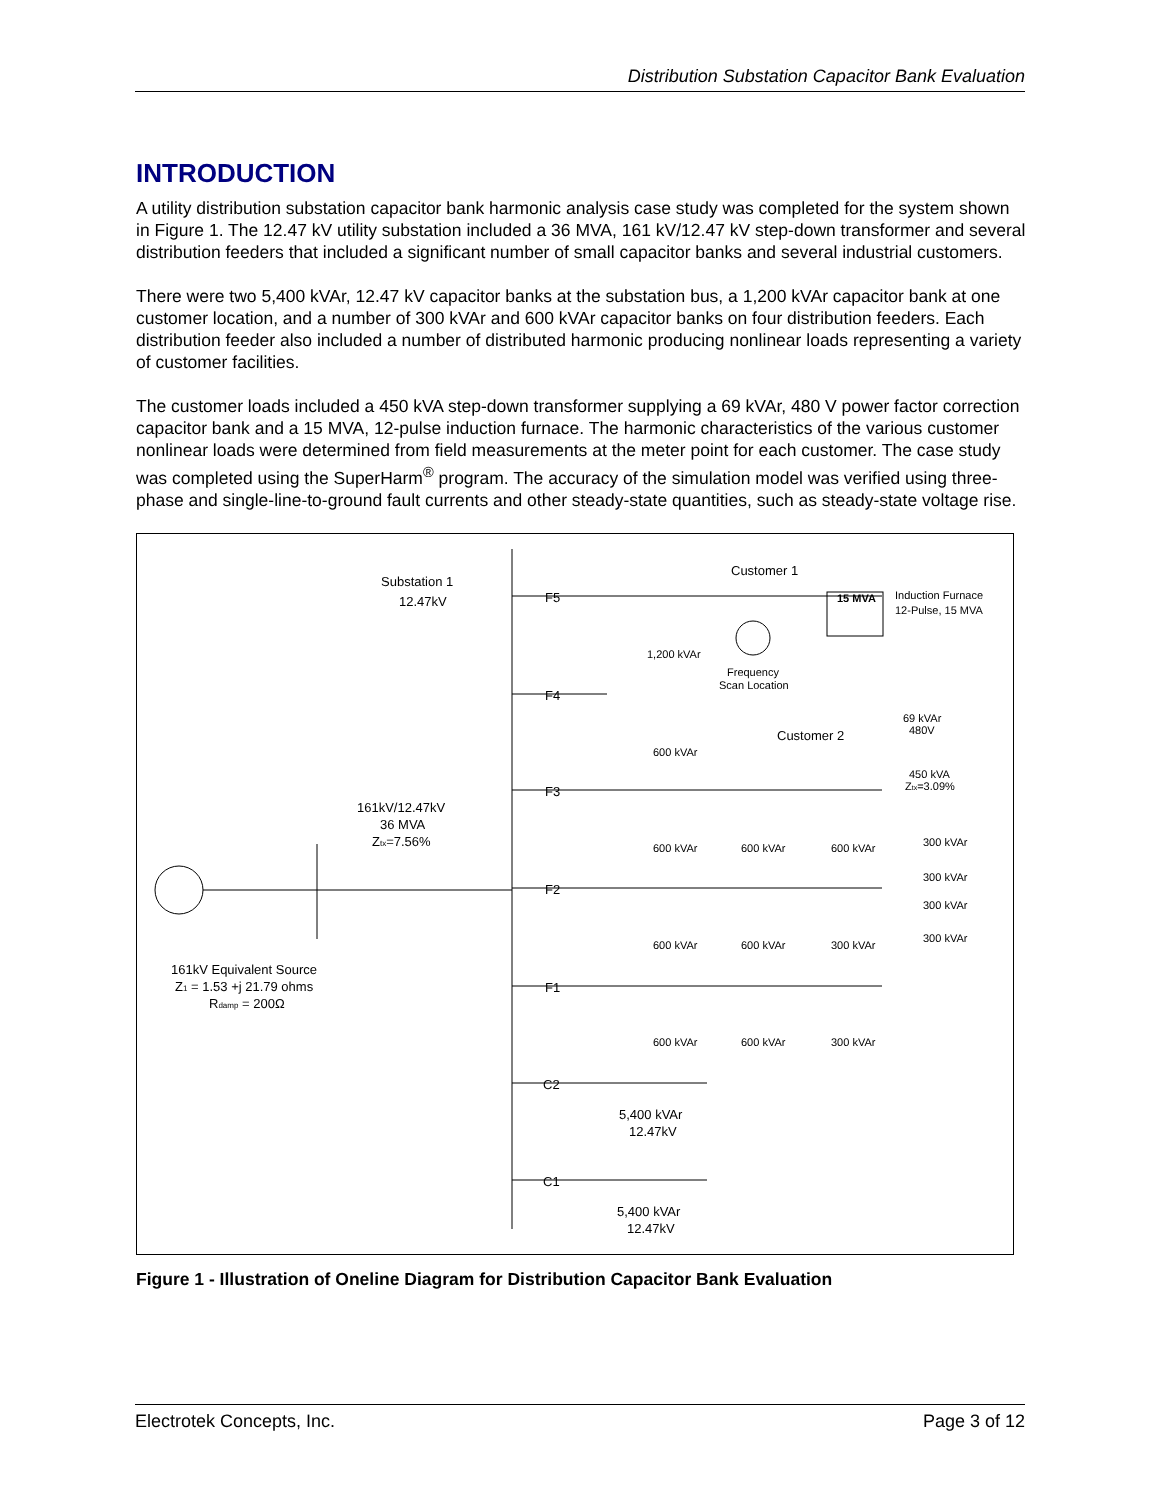Distribution Substation Capacitor Bank Evaluation
INTRODUCTION
A utility distribution substation capacitor bank harmonic analysis case study was completed for the system shown in Figure 1. The 12.47 kV utility substation included a 36 MVA, 161 kV/12.47 kV step-down transformer and several distribution feeders that included a significant number of small capacitor banks and several industrial customers.
There were two 5,400 kVAr, 12.47 kV capacitor banks at the substation bus, a 1,200 kVAr capacitor bank at one customer location, and a number of 300 kVAr and 600 kVAr capacitor banks on four distribution feeders. Each distribution feeder also included a number of distributed harmonic producing nonlinear loads representing a variety of customer facilities.
The customer loads included a 450 kVA step-down transformer supplying a 69 kVAr, 480 V power factor correction capacitor bank and a 15 MVA, 12-pulse induction furnace. The harmonic characteristics of the various customer nonlinear loads were determined from field measurements at the meter point for each customer. The case study was completed using the SuperHarm<sup>®</sup> program. The accuracy of the simulation model was verified using three-phase and single-line-to-ground fault currents and other steady-state quantities, such as steady-state voltage rise.
Substation 1
12.47kV
F5
F4
F3
F2
F1
C2
C1
Customer 1
Customer 2
161kV/12.47kV
36 MVA
Ztx=7.56%
161kV Equivalent Source
Z1 = 1.53 +j 21.79 ohms
Rdamp = 200Ω
5,400 kVAr
12.47kV
5,400 kVAr
12.47kV
15 MVA
Induction Furnace
12-Pulse, 15 MVA
1,200 kVAr
Frequency
Scan Location
600 kVAr
69 kVAr
480V
450 kVA
Ztx=3.09%
600 kVAr
600 kVAr
600 kVAr
300 kVAr
300 kVAr
300 kVAr
300 kVAr
600 kVAr
600 kVAr
300 kVAr
600 kVAr
600 kVAr
300 kVAr
Figure 1 - Illustration of Oneline Diagram for Distribution Capacitor Bank Evaluation
Electrotek Concepts, Inc. Page 3 of 12